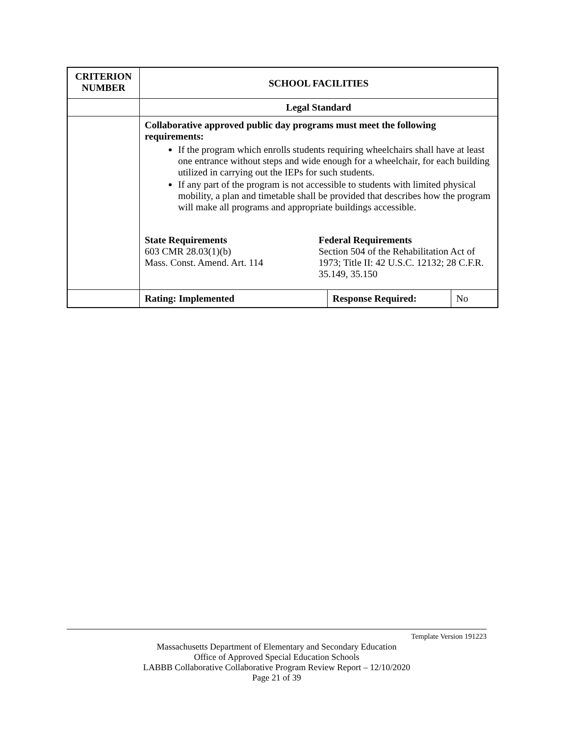| CRITERION NUMBER | SCHOOL FACILITIES | | |
| | Legal Standard | | |
| | Collaborative approved public day programs must meet the following requirements: If the program which enrolls students requiring wheelchairs shall have at least one entrance without steps and wide enough for a wheelchair, for each building utilized in carrying out the IEPs for such students. If any part of the program is not accessible to students with limited physical mobility, a plan and timetable shall be provided that describes how the program will make all programs and appropriate buildings accessible. State Requirements 603 CMR 28.03(1)(b) Mass. Const. Amend. Art. 114 Federal Requirements Section 504 of the Rehabilitation Act of 1973; Title II: 42 U.S.C. 12132; 28 C.F.R. 35.149, 35.150 | | |
| | Rating: Implemented | Response Required: | No |
Template Version 191223
Massachusetts Department of Elementary and Secondary Education
Office of Approved Special Education Schools
LABBB Collaborative Collaborative Program Review Report – 12/10/2020
Page 21 of 39